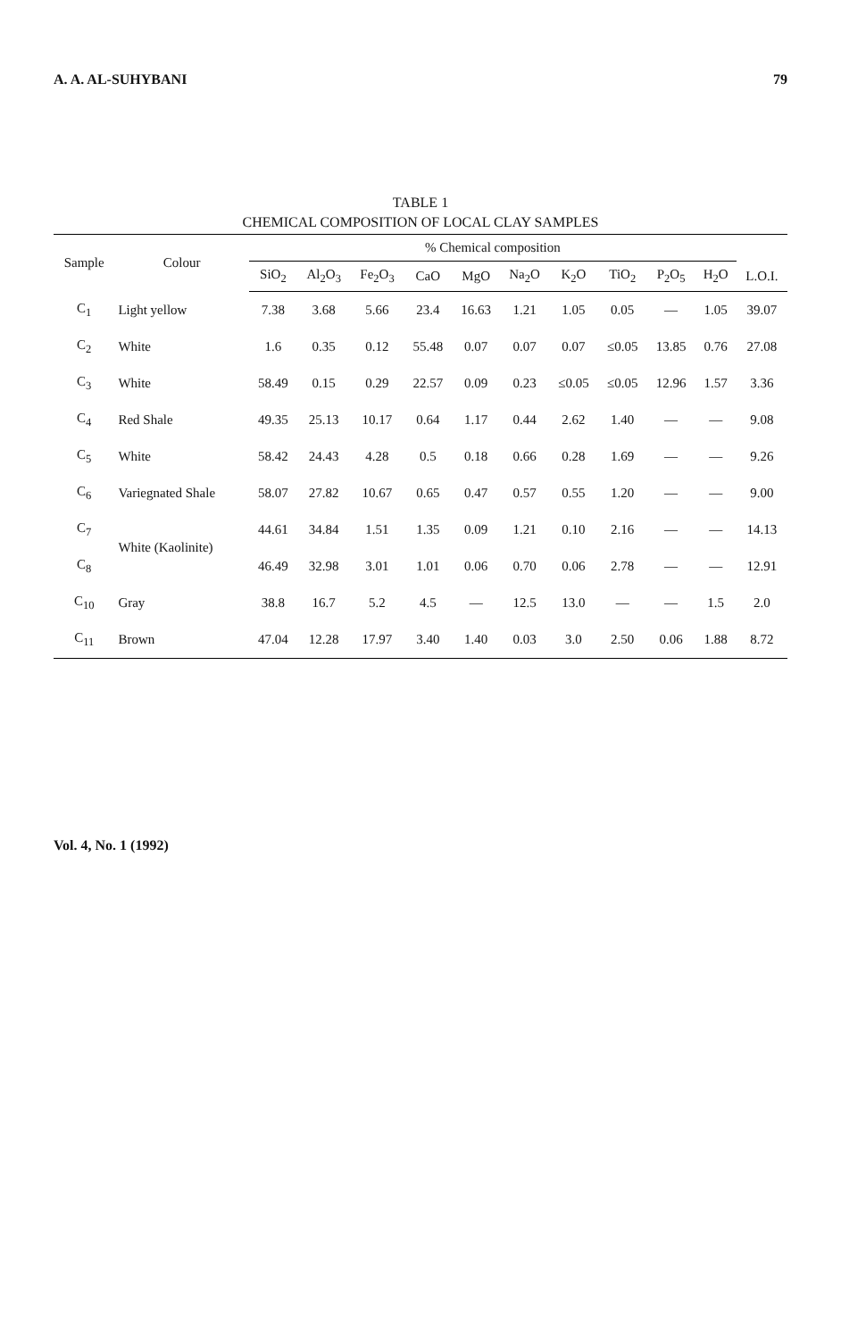A. A. AL-SUHYBANI 79
TABLE 1
CHEMICAL COMPOSITION OF LOCAL CLAY SAMPLES
| Sample | Colour | % Chemical composition | | | | | | | | | | |
| --- | --- | --- | --- | --- | --- | --- | --- | --- | --- | --- | --- | --- |
| | | SiO<sub>2</sub> | Al<sub>2</sub>O<sub>3</sub> | Fe<sub>2</sub>O<sub>3</sub> | CaO | MgO | Na<sub>2</sub>O | K<sub>2</sub>O | TiO<sub>2</sub> | P<sub>2</sub>O<sub>5</sub> | H<sub>2</sub>O | L.O.I. |
| C<sub>1</sub> | Light yellow | 7.38 | 3.68 | 5.66 | 23.4 | 16.63 | 1.21 | 1.05 | 0.05 | — | 1.05 | 39.07 |
| C<sub>2</sub> | White | 1.6 | 0.35 | 0.12 | 55.48 | 0.07 | 0.07 | 0.07 | ≤0.05 | 13.85 | 0.76 | 27.08 |
| C<sub>3</sub> | White | 58.49 | 0.15 | 0.29 | 22.57 | 0.09 | 0.23 | ≤0.05 | ≤0.05 | 12.96 | 1.57 | 3.36 |
| C<sub>4</sub> | Red Shale | 49.35 | 25.13 | 10.17 | 0.64 | 1.17 | 0.44 | 2.62 | 1.40 | — | — | 9.08 |
| C<sub>5</sub> | White | 58.42 | 24.43 | 4.28 | 0.5 | 0.18 | 0.66 | 0.28 | 1.69 | — | — | 9.26 |
| C<sub>6</sub> | Variegnated Shale | 58.07 | 27.82 | 10.67 | 0.65 | 0.47 | 0.57 | 0.55 | 1.20 | — | — | 9.00 |
| C<sub>7</sub> | White (Kaolinite) | 44.61 | 34.84 | 1.51 | 1.35 | 0.09 | 1.21 | 0.10 | 2.16 | — | — | 14.13 |
| C<sub>8</sub> | | 46.49 | 32.98 | 3.01 | 1.01 | 0.06 | 0.70 | 0.06 | 2.78 | — | — | 12.91 |
| C<sub>10</sub> | Gray | 38.8 | 16.7 | 5.2 | 4.5 | — | 12.5 | 13.0 | — | — | 1.5 | 2.0 |
| C<sub>11</sub> | Brown | 47.04 | 12.28 | 17.97 | 3.40 | 1.40 | 0.03 | 3.0 | 2.50 | 0.06 | 1.88 | 8.72 |
Vol. 4, No. 1 (1992)